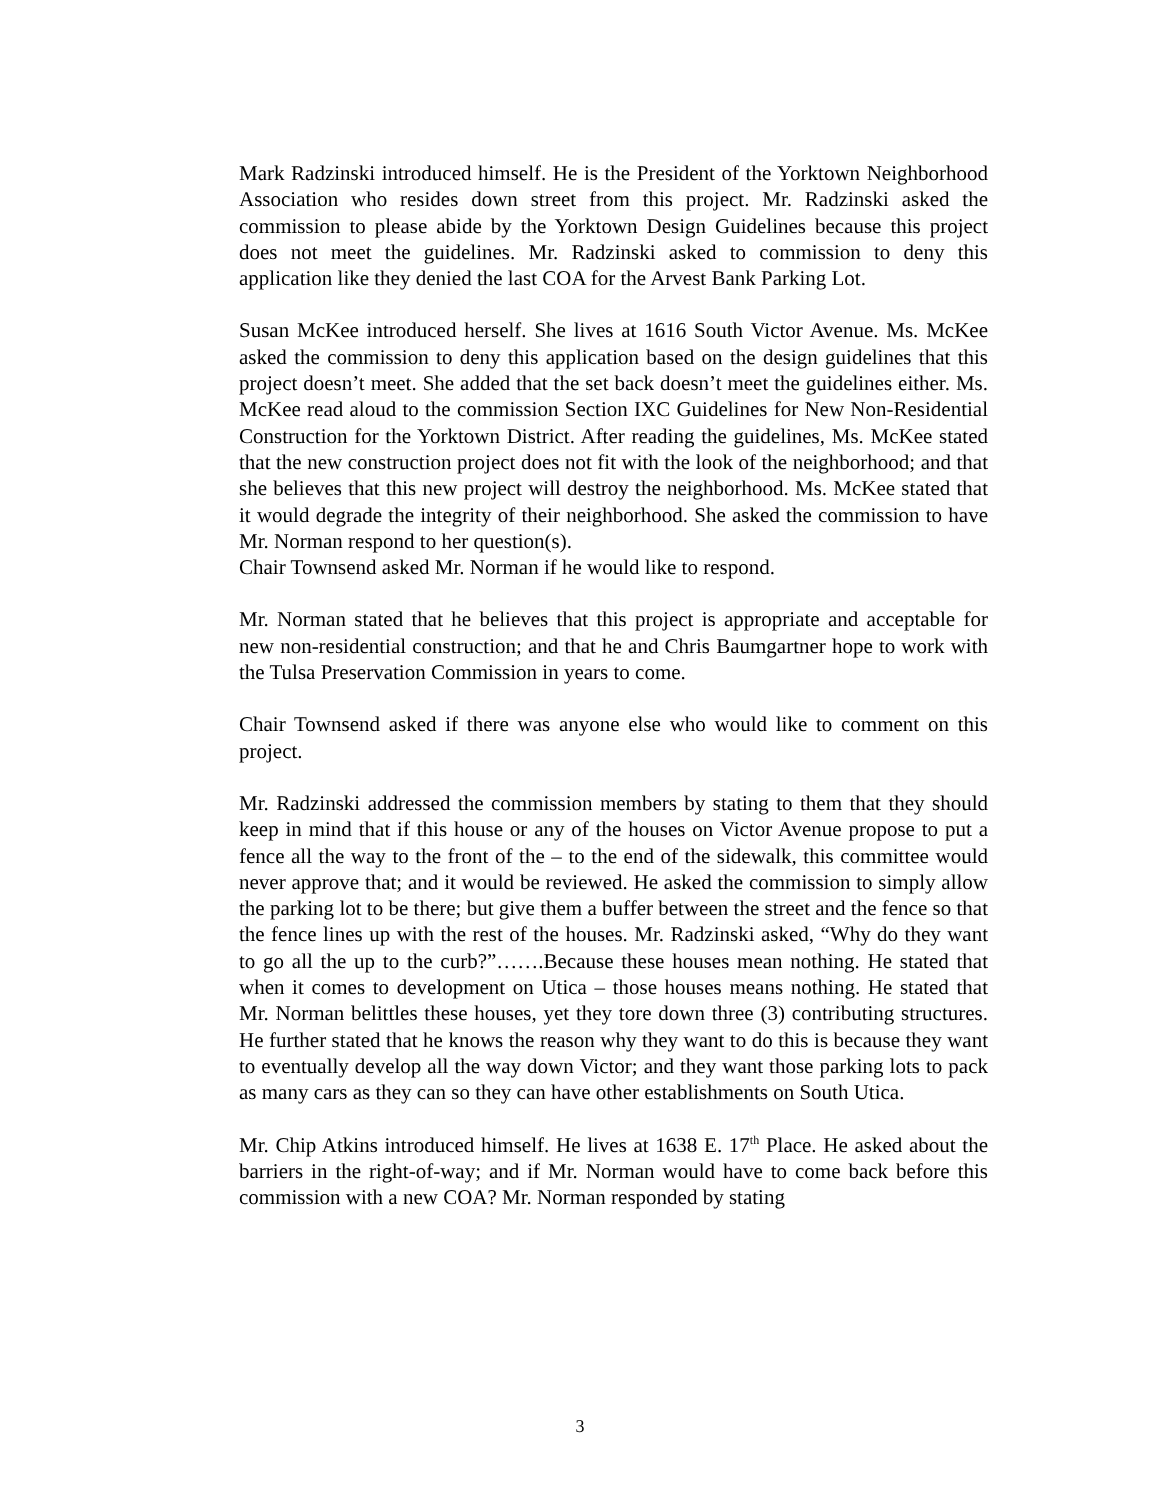Mark Radzinski introduced himself. He is the President of the Yorktown Neighborhood Association who resides down street from this project. Mr. Radzinski asked the commission to please abide by the Yorktown Design Guidelines because this project does not meet the guidelines. Mr. Radzinski asked to commission to deny this application like they denied the last COA for the Arvest Bank Parking Lot.
Susan McKee introduced herself. She lives at 1616 South Victor Avenue. Ms. McKee asked the commission to deny this application based on the design guidelines that this project doesn’t meet. She added that the set back doesn’t meet the guidelines either. Ms. McKee read aloud to the commission Section IXC Guidelines for New Non-Residential Construction for the Yorktown District. After reading the guidelines, Ms. McKee stated that the new construction project does not fit with the look of the neighborhood; and that she believes that this new project will destroy the neighborhood. Ms. McKee stated that it would degrade the integrity of their neighborhood. She asked the commission to have Mr. Norman respond to her question(s).
Chair Townsend asked Mr. Norman if he would like to respond.
Mr. Norman stated that he believes that this project is appropriate and acceptable for new non-residential construction; and that he and Chris Baumgartner hope to work with the Tulsa Preservation Commission in years to come.
Chair Townsend asked if there was anyone else who would like to comment on this project.
Mr. Radzinski addressed the commission members by stating to them that they should keep in mind that if this house or any of the houses on Victor Avenue propose to put a fence all the way to the front of the – to the end of the sidewalk, this committee would never approve that; and it would be reviewed. He asked the commission to simply allow the parking lot to be there; but give them a buffer between the street and the fence so that the fence lines up with the rest of the houses. Mr. Radzinski asked, “Why do they want to go all the up to the curb?”…….Because these houses mean nothing. He stated that when it comes to development on Utica – those houses means nothing. He stated that Mr. Norman belittles these houses, yet they tore down three (3) contributing structures. He further stated that he knows the reason why they want to do this is because they want to eventually develop all the way down Victor; and they want those parking lots to pack as many cars as they can so they can have other establishments on South Utica.
Mr. Chip Atkins introduced himself. He lives at 1638 E. 17<sup>th</sup> Place. He asked about the barriers in the right-of-way; and if Mr. Norman would have to come back before this commission with a new COA? Mr. Norman responded by stating
3